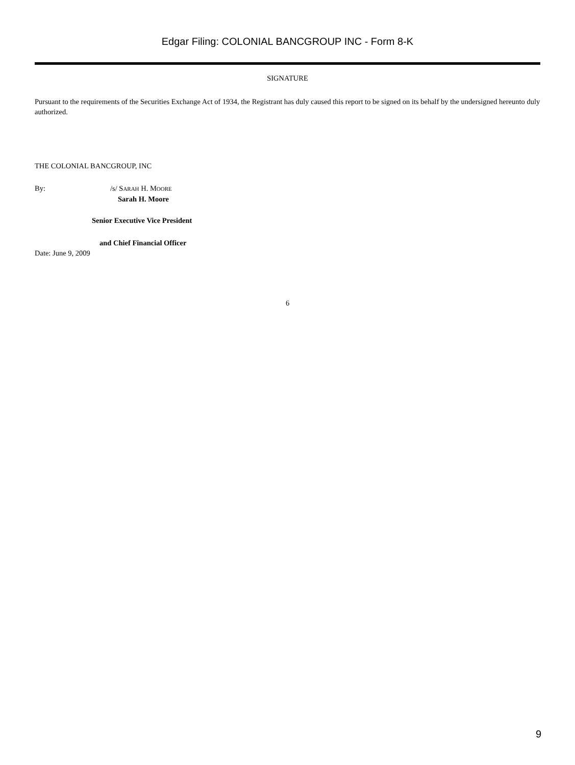Edgar Filing: COLONIAL BANCGROUP INC - Form 8-K
SIGNATURE
Pursuant to the requirements of the Securities Exchange Act of 1934, the Registrant has duly caused this report to be signed on its behalf by the undersigned hereunto duly authorized.
THE COLONIAL BANCGROUP, INC
By: /s/ SARAH H. MOORE
Sarah H. Moore
Senior Executive Vice President
and Chief Financial Officer
Date: June 9, 2009
6
9